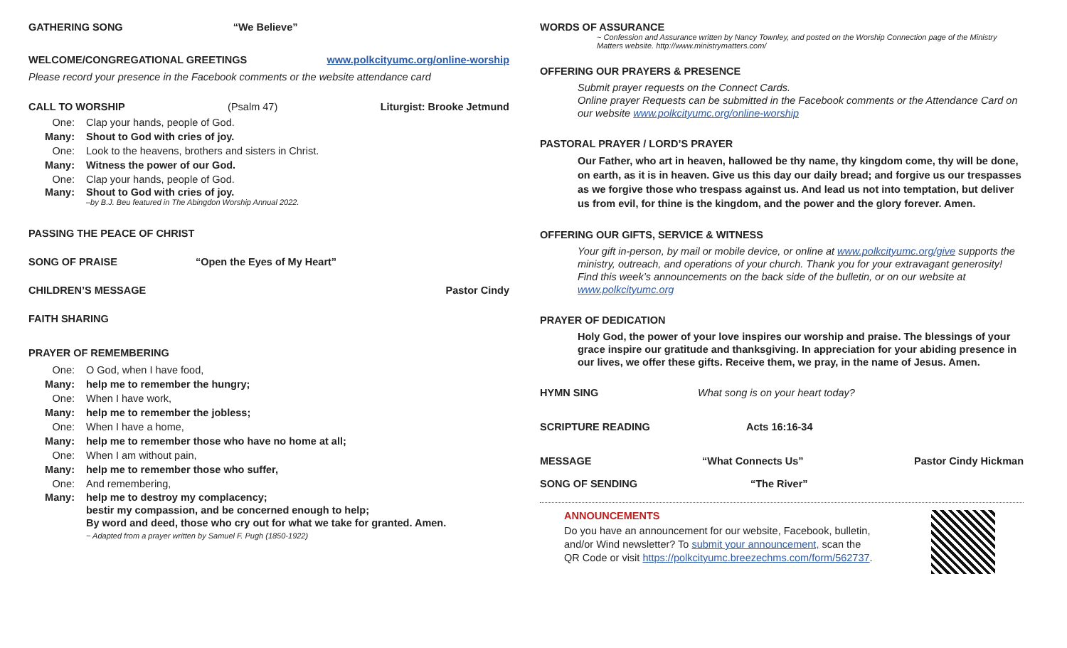GATHERING SONG “We Believe”
WELCOME/CONGREGATIONAL GREETINGS www.polkcityumc.org/online-worship
Please record your presence in the Facebook comments or the website attendance card
CALL TO WORSHIP (Psalm 47) Liturgist: Brooke Jetmund
One: Clap your hands, people of God.
Many: Shout to God with cries of joy.
One: Look to the heavens, brothers and sisters in Christ.
Many: Witness the power of our God.
One: Clap your hands, people of God.
Many: Shout to God with cries of joy.
–by B.J. Beu featured in The Abingdon Worship Annual 2022.
PASSING THE PEACE OF CHRIST
SONG OF PRAISE “Open the Eyes of My Heart”
CHILDREN’S MESSAGE Pastor Cindy
FAITH SHARING
PRAYER OF REMEMBERING
One: O God, when I have food,
Many: help me to remember the hungry;
One: When I have work,
Many: help me to remember the jobless;
One: When I have a home,
Many: help me to remember those who have no home at all;
One: When I am without pain,
Many: help me to remember those who suffer,
One: And remembering,
Many: help me to destroy my complacency;
bestir my compassion, and be concerned enough to help;
By word and deed, those who cry out for what we take for granted. Amen.
~ Adapted from a prayer written by Samuel F. Pugh (1850-1922)
WORDS OF ASSURANCE
~ Confession and Assurance written by Nancy Townley, and posted on the Worship Connection page of the Ministry Matters website. http://www.ministrymatters.com/
OFFERING OUR PRAYERS & PRESENCE
Submit prayer requests on the Connect Cards.
Online prayer Requests can be submitted in the Facebook comments or the Attendance Card on our website www.polkcityumc.org/online-worship
PASTORAL PRAYER / LORD’S PRAYER
Our Father, who art in heaven, hallowed be thy name, thy kingdom come, thy will be done, on earth, as it is in heaven. Give us this day our daily bread; and forgive us our trespasses as we forgive those who trespass against us. And lead us not into temptation, but deliver us from evil, for thine is the kingdom, and the power and the glory forever. Amen.
OFFERING OUR GIFTS, SERVICE & WITNESS
Your gift in-person, by mail or mobile device, or online at www.polkcityumc.org/give supports the ministry, outreach, and operations of your church. Thank you for your extravagant generosity! Find this week’s announcements on the back side of the bulletin, or on our website at www.polkcityumc.org
PRAYER OF DEDICATION
Holy God, the power of your love inspires our worship and praise. The blessings of your grace inspire our gratitude and thanksgiving. In appreciation for your abiding presence in our lives, we offer these gifts. Receive them, we pray, in the name of Jesus. Amen.
HYMN SING What song is on your heart today?
SCRIPTURE READING Acts 16:16-34
MESSAGE “What Connects Us” Pastor Cindy Hickman
SONG OF SENDING “The River”
ANNOUNCEMENTS
Do you have an announcement for our website, Facebook, bulletin,
and/or Wind newsletter? To submit your announcement, scan the
QR Code or visit https://polkcityumc.breezechms.com/form/562737.